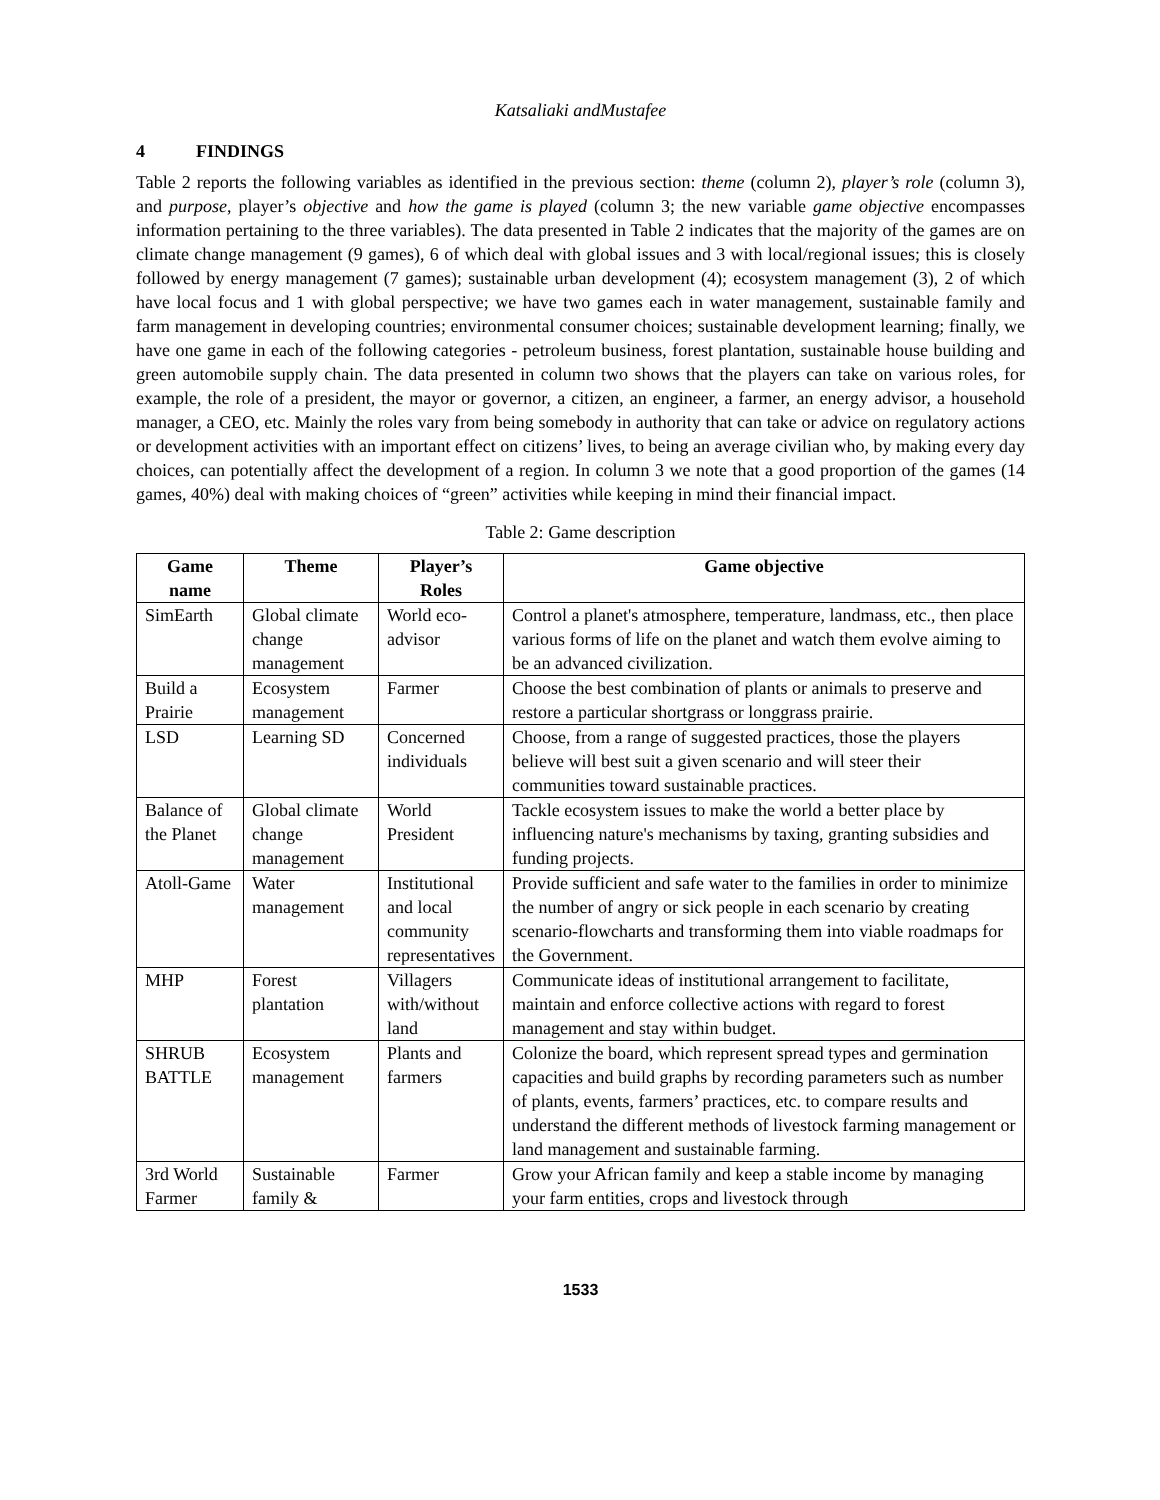Katsaliaki andMustafee
4 FINDINGS
Table 2 reports the following variables as identified in the previous section: theme (column 2), player’s role (column 3), and purpose, player’s objective and how the game is played (column 3; the new variable game objective encompasses information pertaining to the three variables). The data presented in Table 2 indicates that the majority of the games are on climate change management (9 games), 6 of which deal with global issues and 3 with local/regional issues; this is closely followed by energy management (7 games); sustainable urban development (4); ecosystem management (3), 2 of which have local focus and 1 with global perspective; we have two games each in water management, sustainable family and farm management in developing countries; environmental consumer choices; sustainable development learning; finally, we have one game in each of the following categories - petroleum business, forest plantation, sustainable house building and green automobile supply chain. The data presented in column two shows that the players can take on various roles, for example, the role of a president, the mayor or governor, a citizen, an engineer, a farmer, an energy advisor, a household manager, a CEO, etc. Mainly the roles vary from being somebody in authority that can take or advice on regulatory actions or development activities with an important effect on citizens’ lives, to being an average civilian who, by making every day choices, can potentially affect the development of a region. In column 3 we note that a good proportion of the games (14 games, 40%) deal with making choices of “green” activities while keeping in mind their financial impact.
Table 2: Game description
| Game name | Theme | Player’s Roles | Game objective |
| --- | --- | --- | --- |
| SimEarth | Global climate change management | World eco-advisor | Control a planet's atmosphere, temperature, landmass, etc., then place various forms of life on the planet and watch them evolve aiming to be an advanced civilization. |
| Build a Prairie | Ecosystem management | Farmer | Choose the best combination of plants or animals to preserve and restore a particular shortgrass or longgrass prairie. |
| LSD | Learning SD | Concerned individuals | Choose, from a range of suggested practices, those the players believe will best suit a given scenario and will steer their communities toward sustainable practices. |
| Balance of the Planet | Global climate change management | World President | Tackle ecosystem issues to make the world a better place by influencing nature's mechanisms by taxing, granting subsidies and funding projects. |
| Atoll-Game | Water management | Institutional and local community representatives | Provide sufficient and safe water to the families in order to minimize the number of angry or sick people in each scenario by creating scenario-flowcharts and transforming them into viable roadmaps for the Government. |
| MHP | Forest plantation | Villagers with/without land | Communicate ideas of institutional arrangement to facilitate, maintain and enforce collective actions with regard to forest management and stay within budget. |
| SHRUB BATTLE | Ecosystem management | Plants and farmers | Colonize the board, which represent spread types and germination capacities and build graphs by recording parameters such as number of plants, events, farmers’ practices, etc. to compare results and understand the different methods of livestock farming management or land management and sustainable farming. |
| 3rd World Farmer | Sustainable family & | Farmer | Grow your African family and keep a stable income by managing your farm entities, crops and livestock through |
1533